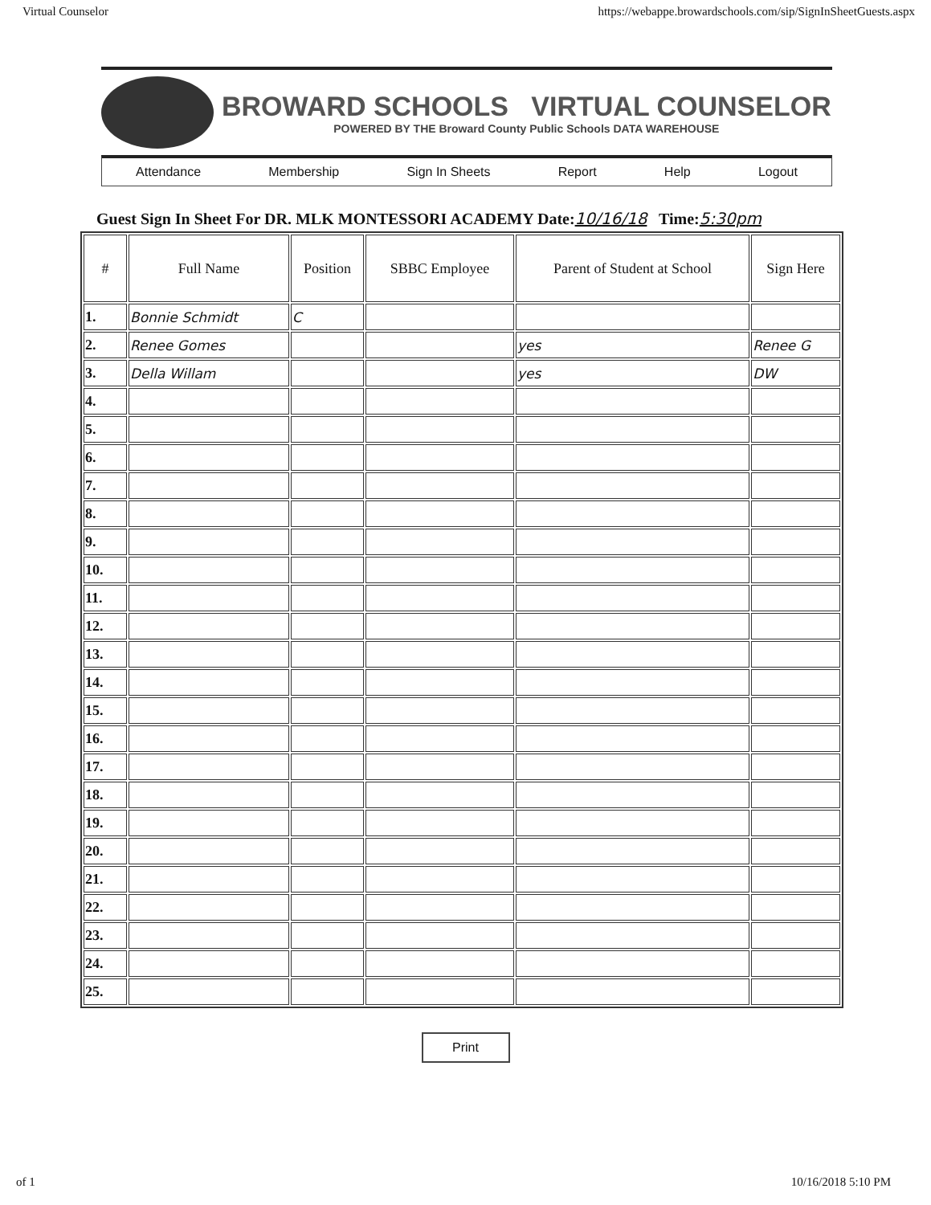Virtual Counselor https://webappe.browardschools.com/sip/SignInSheetGuests.aspx
BROWARD SCHOOLS VIRTUAL COUNSELOR
POWERED BY THE Broward County Public Schools DATA WAREHOUSE
Attendance Membership Sign In Sheets Report Help Logout
Guest Sign In Sheet For DR. MLK MONTESSORI ACADEMY Date:10/16/18 Time:5:30pm
| # | Full Name | Position | SBBC Employee | Parent of Student at School | Sign Here |
| --- | --- | --- | --- | --- | --- |
| 1. | Bonnie Schmidt | C | | | |
| 2. | Renee Gomes | | | yes | Renee G |
| 3. | Della Willam | | | yes | DW |
| 4. | | | | | |
| 5. | | | | | |
| 6. | | | | | |
| 7. | | | | | |
| 8. | | | | | |
| 9. | | | | | |
| 10. | | | | | |
| 11. | | | | | |
| 12. | | | | | |
| 13. | | | | | |
| 14. | | | | | |
| 15. | | | | | |
| 16. | | | | | |
| 17. | | | | | |
| 18. | | | | | |
| 19. | | | | | |
| 20. | | | | | |
| 21. | | | | | |
| 22. | | | | | |
| 23. | | | | | |
| 24. | | | | | |
| 25. | | | | | |
Print
of 1 10/16/2018 5:10 PM